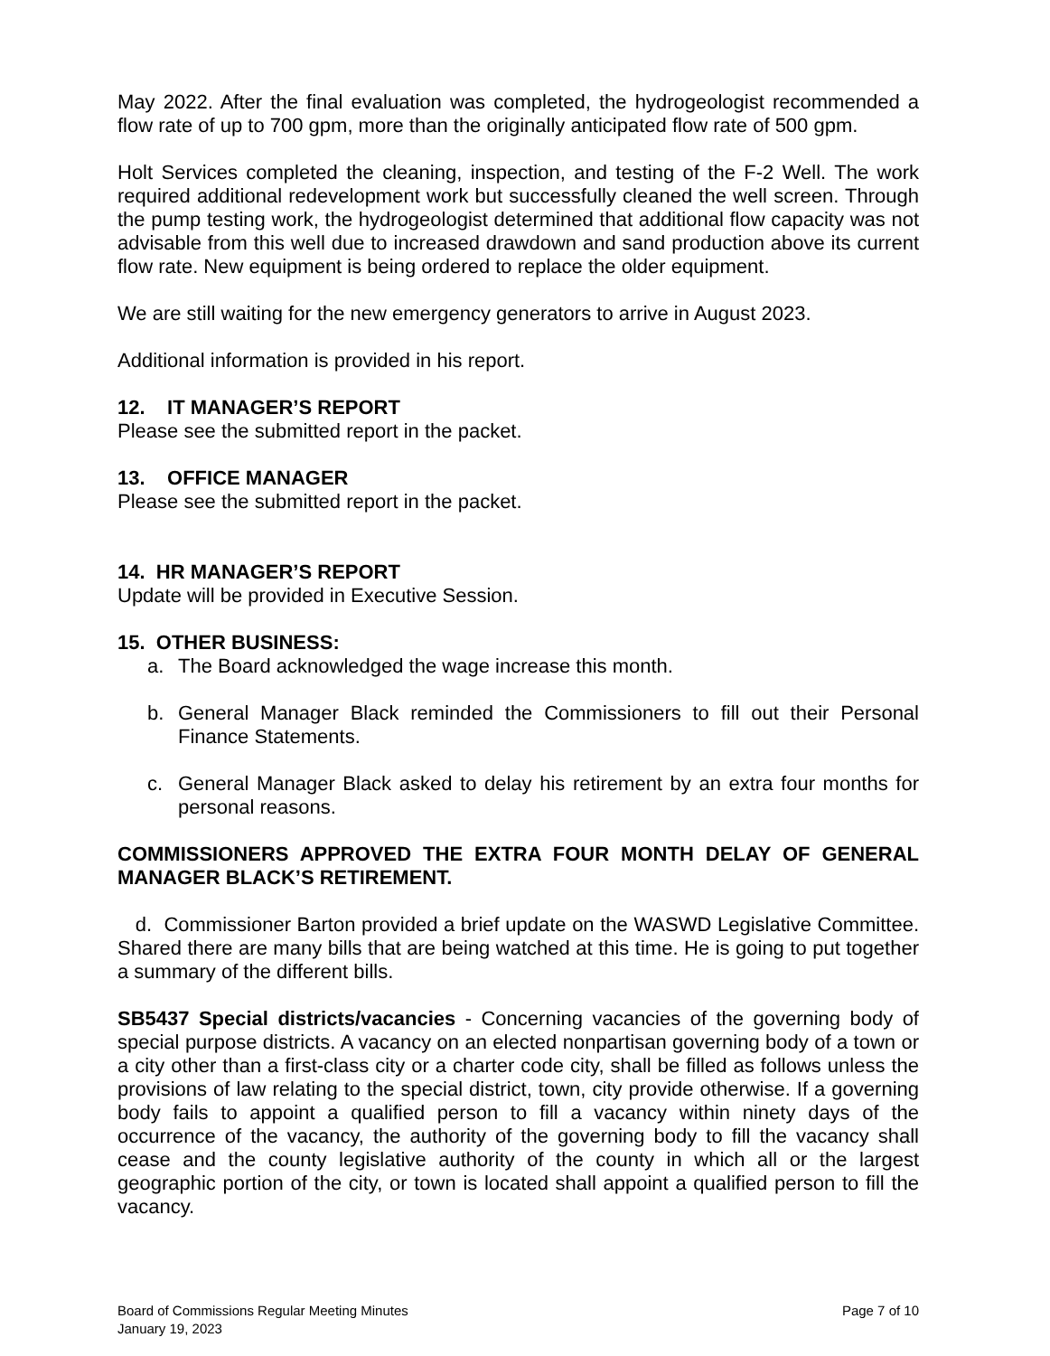May 2022. After the final evaluation was completed, the hydrogeologist recommended a flow rate of up to 700 gpm, more than the originally anticipated flow rate of 500 gpm.
Holt Services completed the cleaning, inspection, and testing of the F-2 Well. The work required additional redevelopment work but successfully cleaned the well screen. Through the pump testing work, the hydrogeologist determined that additional flow capacity was not advisable from this well due to increased drawdown and sand production above its current flow rate. New equipment is being ordered to replace the older equipment.
We are still waiting for the new emergency generators to arrive in August 2023.
Additional information is provided in his report.
12. IT MANAGER’S REPORT
Please see the submitted report in the packet.
13. OFFICE MANAGER
Please see the submitted report in the packet.
14. HR MANAGER’S REPORT
Update will be provided in Executive Session.
15. OTHER BUSINESS:
a. The Board acknowledged the wage increase this month.
b. General Manager Black reminded the Commissioners to fill out their Personal Finance Statements.
c. General Manager Black asked to delay his retirement by an extra four months for personal reasons.
COMMISSIONERS APPROVED THE EXTRA FOUR MONTH DELAY OF GENERAL MANAGER BLACK’S RETIREMENT.
d. Commissioner Barton provided a brief update on the WASWD Legislative Committee. Shared there are many bills that are being watched at this time. He is going to put together a summary of the different bills.
SB5437 Special districts/vacancies - Concerning vacancies of the governing body of special purpose districts. A vacancy on an elected nonpartisan governing body of a town or a city other than a first-class city or a charter code city, shall be filled as follows unless the provisions of law relating to the special district, town, city provide otherwise. If a governing body fails to appoint a qualified person to fill a vacancy within ninety days of the occurrence of the vacancy, the authority of the governing body to fill the vacancy shall cease and the county legislative authority of the county in which all or the largest geographic portion of the city, or town is located shall appoint a qualified person to fill the vacancy.
Board of Commissions Regular Meeting Minutes
January 19, 2023
Page 7 of 10